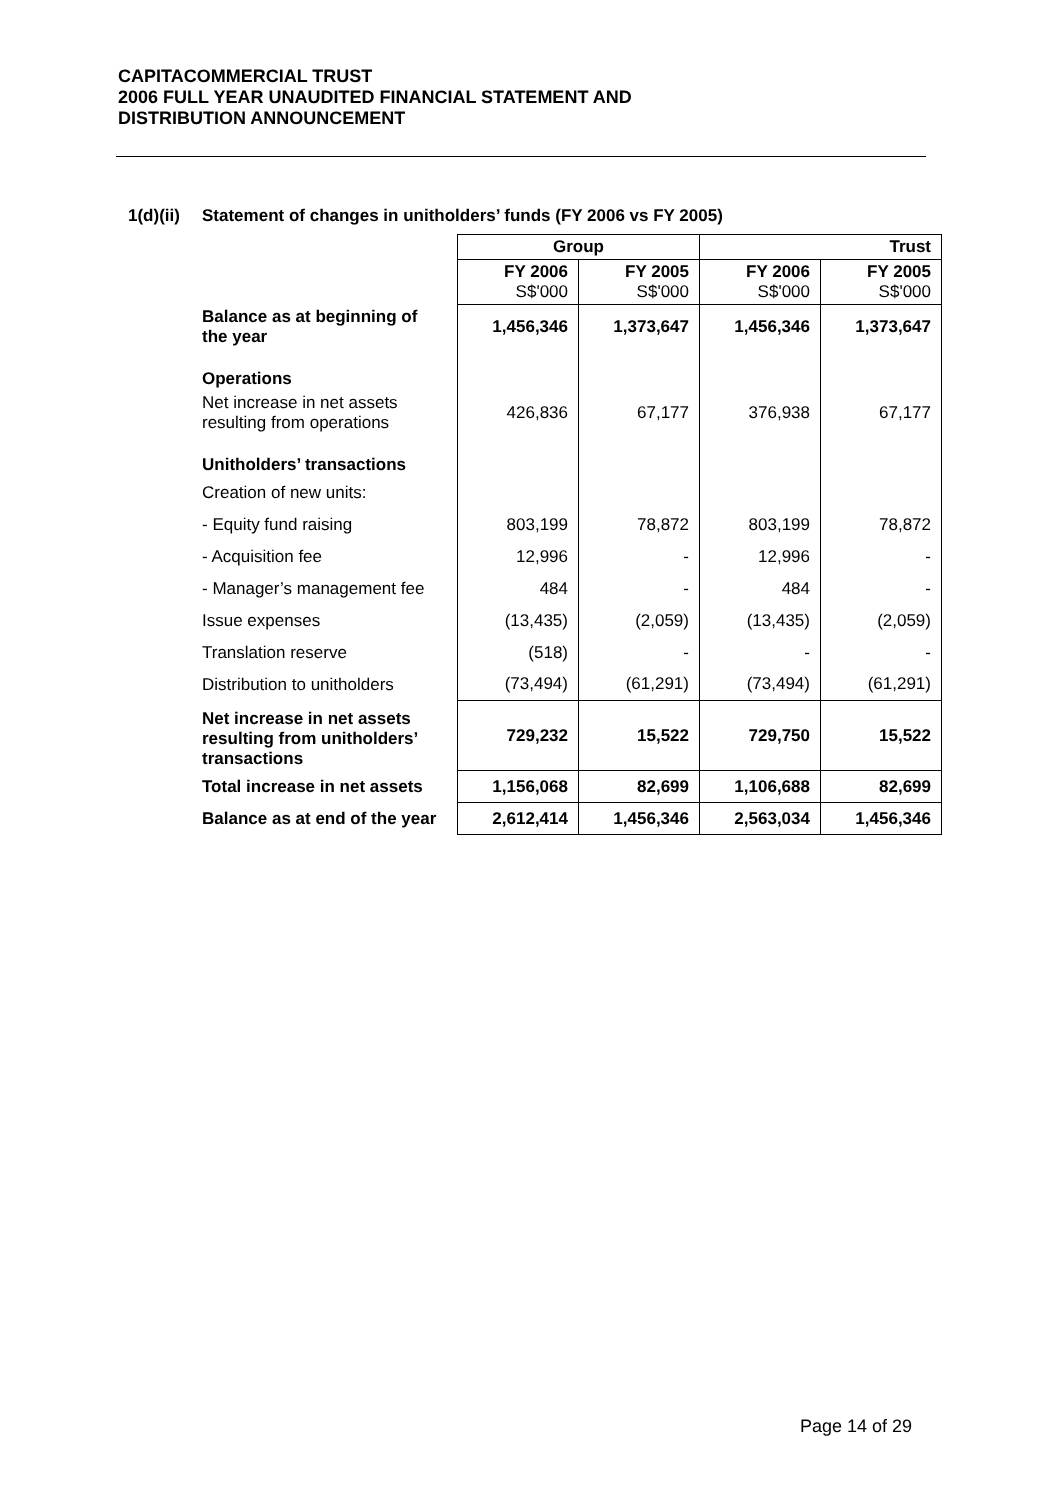CAPITACOMMERCIAL TRUST
2006 FULL YEAR UNAUDITED FINANCIAL STATEMENT AND
DISTRIBUTION ANNOUNCEMENT
1(d)(ii) Statement of changes in unitholders’ funds (FY 2006 vs FY 2005)
| | Group | | Trust | |
| --- | --- | --- | --- | --- |
| | FY 2006 S$'000 | FY 2005 S$'000 | FY 2006 S$'000 | FY 2005 S$'000 |
| Balance as at beginning of the year | 1,456,346 | 1,373,647 | 1,456,346 | 1,373,647 |
| Operations | | | | |
| Net increase in net assets resulting from operations | 426,836 | 67,177 | 376,938 | 67,177 |
| Unitholders’ transactions | | | | |
| Creation of new units: | | | | |
| - Equity fund raising | 803,199 | 78,872 | 803,199 | 78,872 |
| - Acquisition fee | 12,996 | - | 12,996 | - |
| - Manager’s management fee | 484 | - | 484 | - |
| Issue expenses | (13,435) | (2,059) | (13,435) | (2,059) |
| Translation reserve | (518) | - | - | - |
| Distribution to unitholders | (73,494) | (61,291) | (73,494) | (61,291) |
| Net increase in net assets resulting from unitholders’ transactions | 729,232 | 15,522 | 729,750 | 15,522 |
| Total increase in net assets | 1,156,068 | 82,699 | 1,106,688 | 82,699 |
| Balance as at end of the year | 2,612,414 | 1,456,346 | 2,563,034 | 1,456,346 |
Page 14 of 29